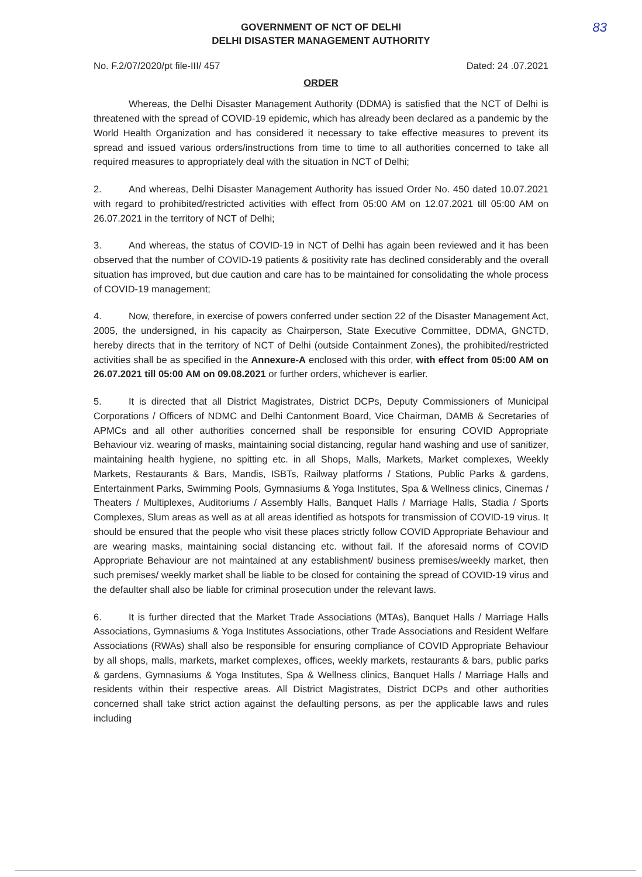83
GOVERNMENT OF NCT OF DELHI
DELHI DISASTER MANAGEMENT AUTHORITY
No. F.2/07/2020/pt file-III/ 457 Dated: 24 .07.2021
ORDER
Whereas, the Delhi Disaster Management Authority (DDMA) is satisfied that the NCT of Delhi is threatened with the spread of COVID-19 epidemic, which has already been declared as a pandemic by the World Health Organization and has considered it necessary to take effective measures to prevent its spread and issued various orders/instructions from time to time to all authorities concerned to take all required measures to appropriately deal with the situation in NCT of Delhi;
2. And whereas, Delhi Disaster Management Authority has issued Order No. 450 dated 10.07.2021 with regard to prohibited/restricted activities with effect from 05:00 AM on 12.07.2021 till 05:00 AM on 26.07.2021 in the territory of NCT of Delhi;
3. And whereas, the status of COVID-19 in NCT of Delhi has again been reviewed and it has been observed that the number of COVID-19 patients & positivity rate has declined considerably and the overall situation has improved, but due caution and care has to be maintained for consolidating the whole process of COVID-19 management;
4. Now, therefore, in exercise of powers conferred under section 22 of the Disaster Management Act, 2005, the undersigned, in his capacity as Chairperson, State Executive Committee, DDMA, GNCTD, hereby directs that in the territory of NCT of Delhi (outside Containment Zones), the prohibited/restricted activities shall be as specified in the Annexure-A enclosed with this order, with effect from 05:00 AM on 26.07.2021 till 05:00 AM on 09.08.2021 or further orders, whichever is earlier.
5. It is directed that all District Magistrates, District DCPs, Deputy Commissioners of Municipal Corporations / Officers of NDMC and Delhi Cantonment Board, Vice Chairman, DAMB & Secretaries of APMCs and all other authorities concerned shall be responsible for ensuring COVID Appropriate Behaviour viz. wearing of masks, maintaining social distancing, regular hand washing and use of sanitizer, maintaining health hygiene, no spitting etc. in all Shops, Malls, Markets, Market complexes, Weekly Markets, Restaurants & Bars, Mandis, ISBTs, Railway platforms / Stations, Public Parks & gardens, Entertainment Parks, Swimming Pools, Gymnasiums & Yoga Institutes, Spa & Wellness clinics, Cinemas / Theaters / Multiplexes, Auditoriums / Assembly Halls, Banquet Halls / Marriage Halls, Stadia / Sports Complexes, Slum areas as well as at all areas identified as hotspots for transmission of COVID-19 virus. It should be ensured that the people who visit these places strictly follow COVID Appropriate Behaviour and are wearing masks, maintaining social distancing etc. without fail. If the aforesaid norms of COVID Appropriate Behaviour are not maintained at any establishment/ business premises/weekly market, then such premises/ weekly market shall be liable to be closed for containing the spread of COVID-19 virus and the defaulter shall also be liable for criminal prosecution under the relevant laws.
6. It is further directed that the Market Trade Associations (MTAs), Banquet Halls / Marriage Halls Associations, Gymnasiums & Yoga Institutes Associations, other Trade Associations and Resident Welfare Associations (RWAs) shall also be responsible for ensuring compliance of COVID Appropriate Behaviour by all shops, malls, markets, market complexes, offices, weekly markets, restaurants & bars, public parks & gardens, Gymnasiums & Yoga Institutes, Spa & Wellness clinics, Banquet Halls / Marriage Halls and residents within their respective areas. All District Magistrates, District DCPs and other authorities concerned shall take strict action against the defaulting persons, as per the applicable laws and rules including